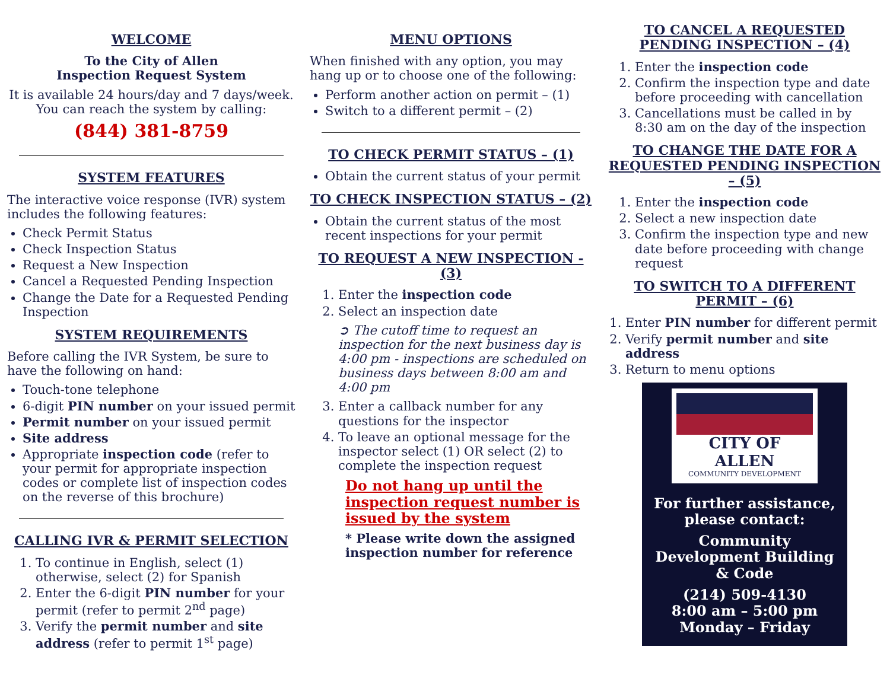WELCOME
To the City of Allen
Inspection Request System
It is available 24 hours/day and 7 days/week.
You can reach the system by calling:
(844) 381-8759
SYSTEM FEATURES
The interactive voice response (IVR) system includes the following features:
Check Permit Status
Check Inspection Status
Request a New Inspection
Cancel a Requested Pending Inspection
Change the Date for a Requested Pending Inspection
SYSTEM REQUIREMENTS
Before calling the IVR System, be sure to have the following on hand:
Touch-tone telephone
6-digit PIN number on your issued permit
Permit number on your issued permit
Site address
Appropriate inspection code (refer to your permit for appropriate inspection codes or complete list of inspection codes on the reverse of this brochure)
CALLING IVR & PERMIT SELECTION
1. To continue in English, select (1) otherwise, select (2) for Spanish
2. Enter the 6-digit PIN number for your permit (refer to permit 2<sup>nd</sup> page)
3. Verify the permit number and site address (refer to permit 1<sup>st</sup> page)
MENU OPTIONS
When finished with any option, you may hang up or to choose one of the following:
Perform another action on permit – (1)
Switch to a different permit – (2)
TO CHECK PERMIT STATUS – (1)
Obtain the current status of your permit
TO CHECK INSPECTION STATUS – (2)
Obtain the current status of the most recent inspections for your permit
TO REQUEST A NEW INSPECTION - (3)
1. Enter the inspection code
2. Select an inspection date
➲ The cutoff time to request an inspection for the next business day is 4:00 pm - inspections are scheduled on business days between 8:00 am and 4:00 pm
3. Enter a callback number for any questions for the inspector
4. To leave an optional message for the inspector select (1) OR select (2) to complete the inspection request
Do not hang up until the inspection request number is issued by the system
* Please write down the assigned inspection number for reference
TO CANCEL A REQUESTED PENDING INSPECTION – (4)
1. Enter the inspection code
2. Confirm the inspection type and date before proceeding with cancellation
3. Cancellations must be called in by 8:30 am on the day of the inspection
TO CHANGE THE DATE FOR A REQUESTED PENDING INSPECTION – (5)
1. Enter the inspection code
2. Select a new inspection date
3. Confirm the inspection type and new date before proceeding with change request
TO SWITCH TO A DIFFERENT PERMIT – (6)
1. Enter PIN number for different permit
2. Verify permit number and site address
3. Return to menu options
CITY OF ALLEN
COMMUNITY DEVELOPMENT
For further assistance, please contact:
Community Development Building & Code
(214) 509-4130
8:00 am – 5:00 pm
Monday – Friday